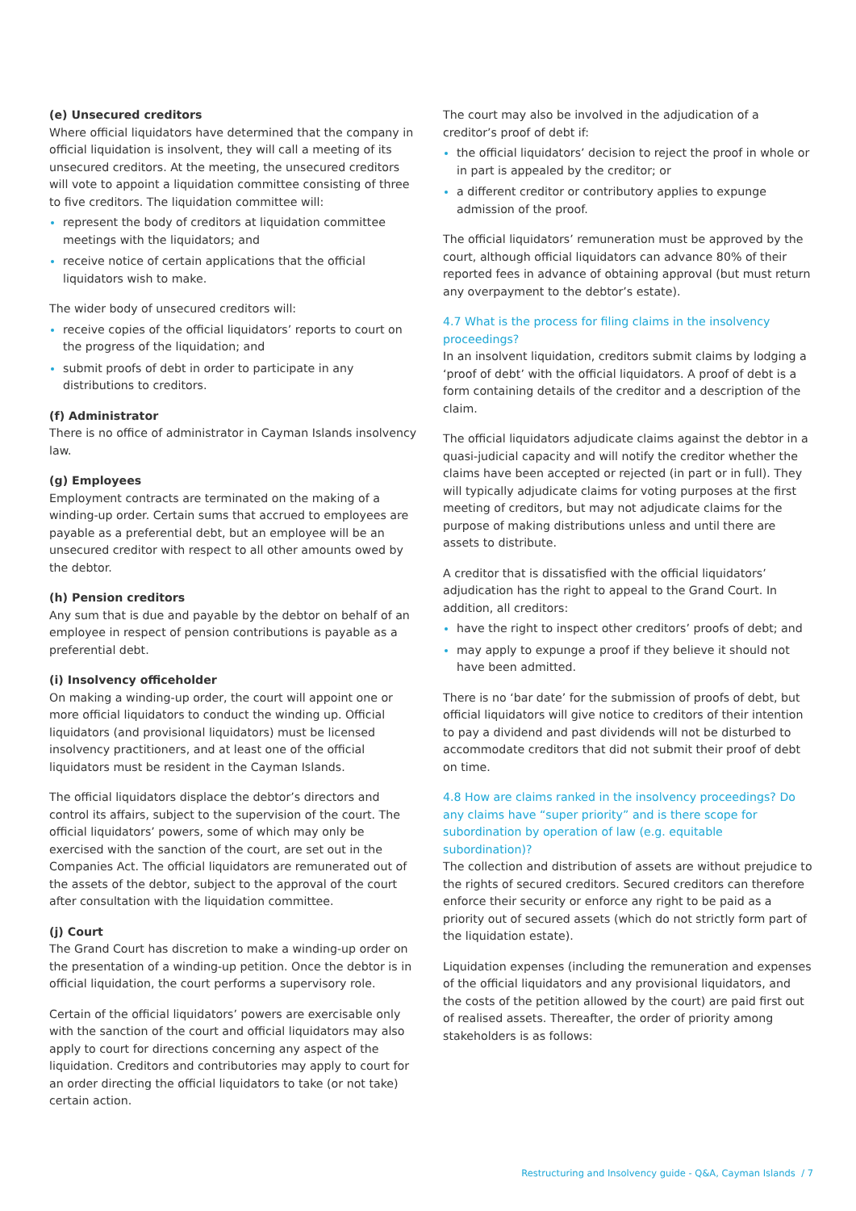(e) Unsecured creditors
Where official liquidators have determined that the company in official liquidation is insolvent, they will call a meeting of its unsecured creditors. At the meeting, the unsecured creditors will vote to appoint a liquidation committee consisting of three to five creditors. The liquidation committee will:
represent the body of creditors at liquidation committee meetings with the liquidators; and
receive notice of certain applications that the official liquidators wish to make.
The wider body of unsecured creditors will:
receive copies of the official liquidators’ reports to court on the progress of the liquidation; and
submit proofs of debt in order to participate in any distributions to creditors.
(f) Administrator
There is no office of administrator in Cayman Islands insolvency law.
(g) Employees
Employment contracts are terminated on the making of a winding-up order. Certain sums that accrued to employees are payable as a preferential debt, but an employee will be an unsecured creditor with respect to all other amounts owed by the debtor.
(h) Pension creditors
Any sum that is due and payable by the debtor on behalf of an employee in respect of pension contributions is payable as a preferential debt.
(i) Insolvency officeholder
On making a winding-up order, the court will appoint one or more official liquidators to conduct the winding up. Official liquidators (and provisional liquidators) must be licensed insolvency practitioners, and at least one of the official liquidators must be resident in the Cayman Islands.
The official liquidators displace the debtor’s directors and control its affairs, subject to the supervision of the court. The official liquidators’ powers, some of which may only be exercised with the sanction of the court, are set out in the Companies Act. The official liquidators are remunerated out of the assets of the debtor, subject to the approval of the court after consultation with the liquidation committee.
(j) Court
The Grand Court has discretion to make a winding-up order on the presentation of a winding-up petition. Once the debtor is in official liquidation, the court performs a supervisory role.
Certain of the official liquidators’ powers are exercisable only with the sanction of the court and official liquidators may also apply to court for directions concerning any aspect of the liquidation. Creditors and contributories may apply to court for an order directing the official liquidators to take (or not take) certain action.
The court may also be involved in the adjudication of a creditor’s proof of debt if:
the official liquidators’ decision to reject the proof in whole or in part is appealed by the creditor; or
a different creditor or contributory applies to expunge admission of the proof.
The official liquidators’ remuneration must be approved by the court, although official liquidators can advance 80% of their reported fees in advance of obtaining approval (but must return any overpayment to the debtor’s estate).
4.7 What is the process for filing claims in the insolvency proceedings?
In an insolvent liquidation, creditors submit claims by lodging a ‘proof of debt’ with the official liquidators. A proof of debt is a form containing details of the creditor and a description of the claim.
The official liquidators adjudicate claims against the debtor in a quasi-judicial capacity and will notify the creditor whether the claims have been accepted or rejected (in part or in full). They will typically adjudicate claims for voting purposes at the first meeting of creditors, but may not adjudicate claims for the purpose of making distributions unless and until there are assets to distribute.
A creditor that is dissatisfied with the official liquidators’ adjudication has the right to appeal to the Grand Court. In addition, all creditors:
have the right to inspect other creditors’ proofs of debt; and
may apply to expunge a proof if they believe it should not have been admitted.
There is no ‘bar date’ for the submission of proofs of debt, but official liquidators will give notice to creditors of their intention to pay a dividend and past dividends will not be disturbed to accommodate creditors that did not submit their proof of debt on time.
4.8 How are claims ranked in the insolvency proceedings? Do any claims have “super priority” and is there scope for subordination by operation of law (e.g. equitable subordination)?
The collection and distribution of assets are without prejudice to the rights of secured creditors. Secured creditors can therefore enforce their security or enforce any right to be paid as a priority out of secured assets (which do not strictly form part of the liquidation estate).
Liquidation expenses (including the remuneration and expenses of the official liquidators and any provisional liquidators, and the costs of the petition allowed by the court) are paid first out of realised assets. Thereafter, the order of priority among stakeholders is as follows:
Restructuring and Insolvency guide - Q&A, Cayman Islands / 7